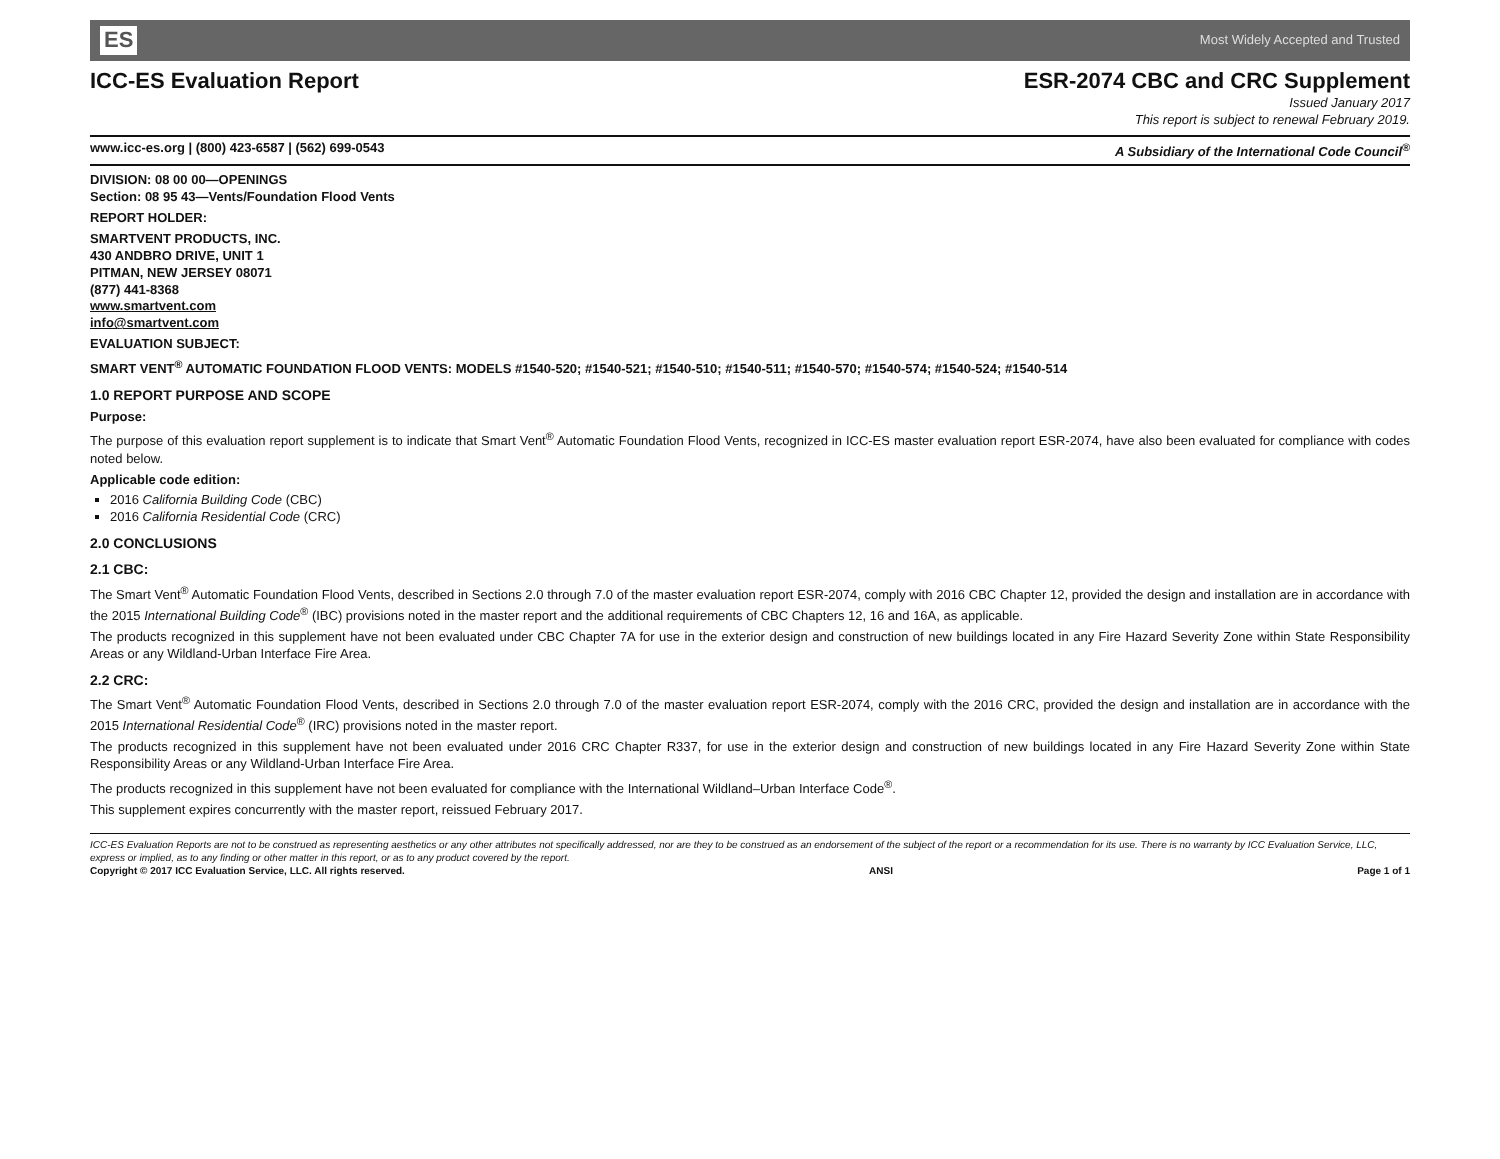ES Most Widely Accepted and Trusted
ICC-ES Evaluation Report ESR-2074 CBC and CRC Supplement
Issued January 2017
This report is subject to renewal February 2019.
www.icc-es.org | (800) 423-6587 | (562) 699-0543 A Subsidiary of the International Code Council<sup>®</sup>
DIVISION: 08 00 00—OPENINGS
Section: 08 95 43—Vents/Foundation Flood Vents
REPORT HOLDER:
SMARTVENT PRODUCTS, INC.
430 ANDBRO DRIVE, UNIT 1
PITMAN, NEW JERSEY 08071
(877) 441-8368
www.smartvent.com
info@smartvent.com
EVALUATION SUBJECT:
SMART VENT<sup>®</sup> AUTOMATIC FOUNDATION FLOOD VENTS: MODELS #1540-520; #1540-521; #1540-510; #1540-511; #1540-570; #1540-574; #1540-524; #1540-514
1.0 REPORT PURPOSE AND SCOPE
Purpose:
The purpose of this evaluation report supplement is to indicate that Smart Vent<sup>®</sup> Automatic Foundation Flood Vents, recognized in ICC-ES master evaluation report ESR-2074, have also been evaluated for compliance with codes noted below.
Applicable code edition:
2016 California Building Code (CBC)
2016 California Residential Code (CRC)
2.0 CONCLUSIONS
2.1 CBC:
The Smart Vent<sup>®</sup> Automatic Foundation Flood Vents, described in Sections 2.0 through 7.0 of the master evaluation report ESR-2074, comply with 2016 CBC Chapter 12, provided the design and installation are in accordance with the 2015 International Building Code<sup>®</sup> (IBC) provisions noted in the master report and the additional requirements of CBC Chapters 12, 16 and 16A, as applicable.
The products recognized in this supplement have not been evaluated under CBC Chapter 7A for use in the exterior design and construction of new buildings located in any Fire Hazard Severity Zone within State Responsibility Areas or any Wildland-Urban Interface Fire Area.
2.2 CRC:
The Smart Vent<sup>®</sup> Automatic Foundation Flood Vents, described in Sections 2.0 through 7.0 of the master evaluation report ESR-2074, comply with the 2016 CRC, provided the design and installation are in accordance with the 2015 International Residential Code<sup>®</sup> (IRC) provisions noted in the master report.
The products recognized in this supplement have not been evaluated under 2016 CRC Chapter R337, for use in the exterior design and construction of new buildings located in any Fire Hazard Severity Zone within State Responsibility Areas or any Wildland-Urban Interface Fire Area.
The products recognized in this supplement have not been evaluated for compliance with the International Wildland–Urban Interface Code<sup>®</sup>.
This supplement expires concurrently with the master report, reissued February 2017.
ICC-ES Evaluation Reports are not to be construed as representing aesthetics or any other attributes not specifically addressed, nor are they to be construed as an endorsement of the subject of the report or a recommendation for its use. There is no warranty by ICC Evaluation Service, LLC, express or implied, as to any finding or other matter in this report, or as to any product covered by the report.
Copyright © 2017 ICC Evaluation Service, LLC. All rights reserved. ANSI Page 1 of 1